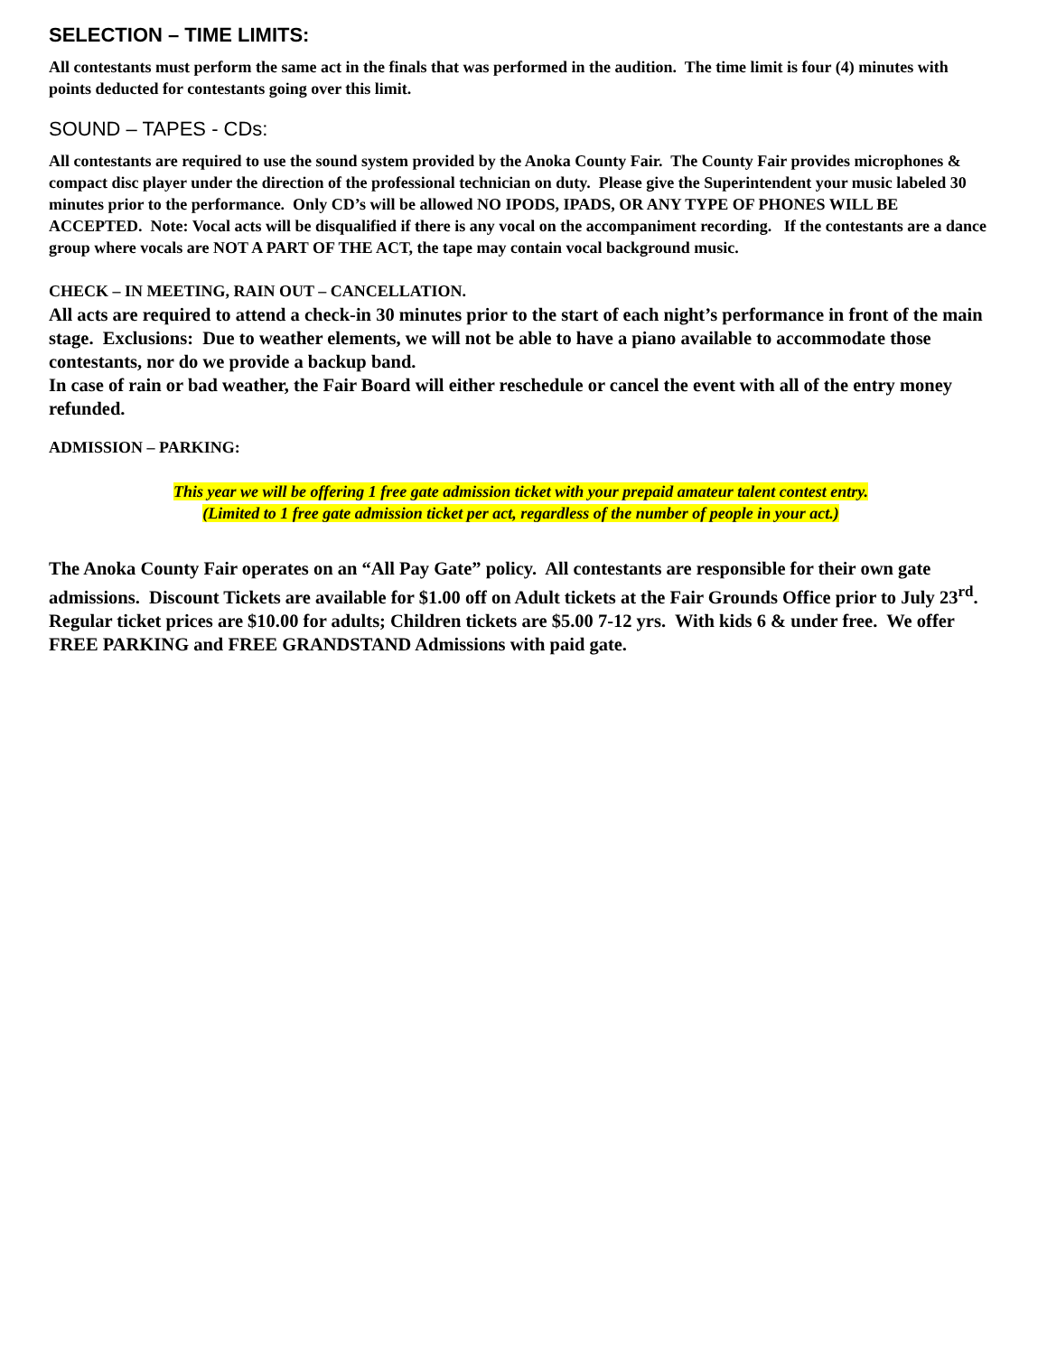SELECTION – TIME LIMITS:
All contestants must perform the same act in the finals that was performed in the audition. The time limit is four (4) minutes with points deducted for contestants going over this limit.
SOUND – TAPES - CDs:
All contestants are required to use the sound system provided by the Anoka County Fair. The County Fair provides microphones & compact disc player under the direction of the professional technician on duty. Please give the Superintendent your music labeled 30 minutes prior to the performance. Only CD’s will be allowed NO IPODS, IPADS, OR ANY TYPE OF PHONES WILL BE ACCEPTED. Note: Vocal acts will be disqualified if there is any vocal on the accompaniment recording. If the contestants are a dance group where vocals are NOT A PART OF THE ACT, the tape may contain vocal background music.
CHECK – IN MEETING, RAIN OUT – CANCELLATION.
All acts are required to attend a check-in 30 minutes prior to the start of each night’s performance in front of the main stage. Exclusions: Due to weather elements, we will not be able to have a piano available to accommodate those contestants, nor do we provide a backup band.
In case of rain or bad weather, the Fair Board will either reschedule or cancel the event with all of the entry money refunded.
ADMISSION – PARKING:
This year we will be offering 1 free gate admission ticket with your prepaid amateur talent contest entry.
(Limited to 1 free gate admission ticket per act, regardless of the number of people in your act.)
The Anoka County Fair operates on an “All Pay Gate” policy. All contestants are responsible for their own gate admissions. Discount Tickets are available for $1.00 off on Adult tickets at the Fair Grounds Office prior to July 23<sup>rd</sup>. Regular ticket prices are $10.00 for adults; Children tickets are $5.00 7-12 yrs. With kids 6 & under free. We offer FREE PARKING and FREE GRANDSTAND Admissions with paid gate.